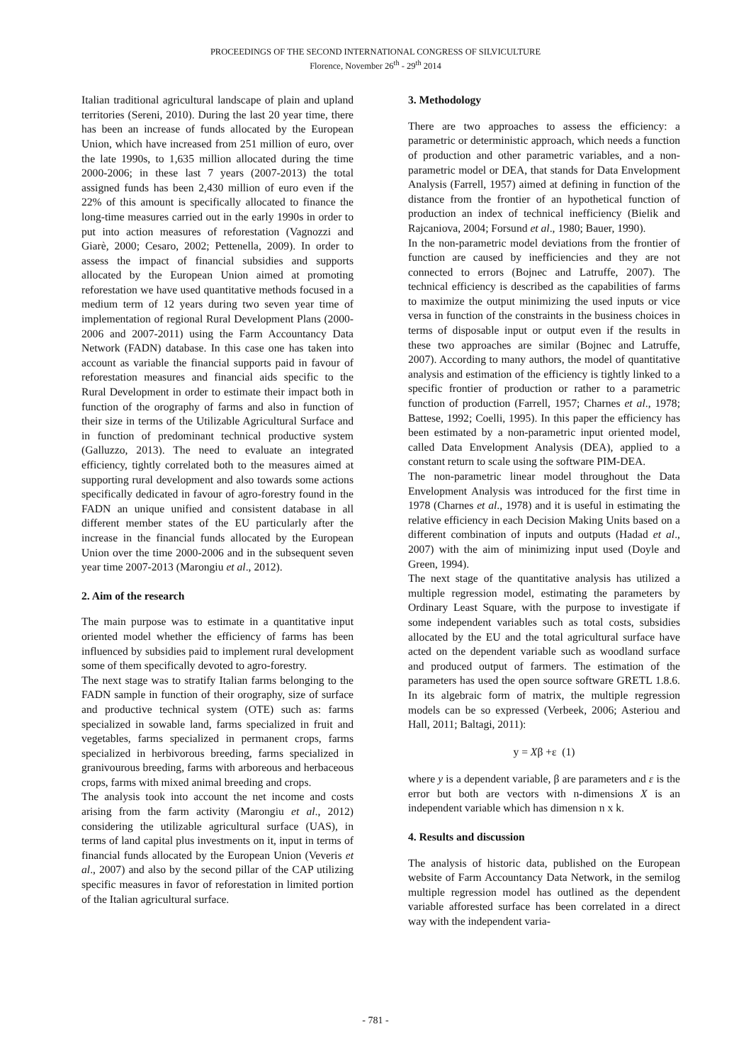PROCEEDINGS OF THE SECOND INTERNATIONAL CONGRESS OF SILVICULTURE
Florence, November 26<sup>th</sup> - 29<sup>th</sup> 2014
Italian traditional agricultural landscape of plain and upland territories (Sereni, 2010). During the last 20 year time, there has been an increase of funds allocated by the European Union, which have increased from 251 million of euro, over the late 1990s, to 1,635 million allocated during the time 2000-2006; in these last 7 years (2007-2013) the total assigned funds has been 2,430 million of euro even if the 22% of this amount is specifically allocated to finance the long-time measures carried out in the early 1990s in order to put into action measures of reforestation (Vagnozzi and Giarè, 2000; Cesaro, 2002; Pettenella, 2009). In order to assess the impact of financial subsidies and supports allocated by the European Union aimed at promoting reforestation we have used quantitative methods focused in a medium term of 12 years during two seven year time of implementation of regional Rural Development Plans (2000-2006 and 2007-2011) using the Farm Accountancy Data Network (FADN) database. In this case one has taken into account as variable the financial supports paid in favour of reforestation measures and financial aids specific to the Rural Development in order to estimate their impact both in function of the orography of farms and also in function of their size in terms of the Utilizable Agricultural Surface and in function of predominant technical productive system (Galluzzo, 2013). The need to evaluate an integrated efficiency, tightly correlated both to the measures aimed at supporting rural development and also towards some actions specifically dedicated in favour of agro-forestry found in the FADN an unique unified and consistent database in all different member states of the EU particularly after the increase in the financial funds allocated by the European Union over the time 2000-2006 and in the subsequent seven year time 2007-2013 (Marongiu et al., 2012).
2. Aim of the research
The main purpose was to estimate in a quantitative input oriented model whether the efficiency of farms has been influenced by subsidies paid to implement rural development some of them specifically devoted to agro-forestry.
The next stage was to stratify Italian farms belonging to the FADN sample in function of their orography, size of surface and productive technical system (OTE) such as: farms specialized in sowable land, farms specialized in fruit and vegetables, farms specialized in permanent crops, farms specialized in herbivorous breeding, farms specialized in granivourous breeding, farms with arboreous and herbaceous crops, farms with mixed animal breeding and crops.
The analysis took into account the net income and costs arising from the farm activity (Marongiu et al., 2012) considering the utilizable agricultural surface (UAS), in terms of land capital plus investments on it, input in terms of financial funds allocated by the European Union (Veveris et al., 2007) and also by the second pillar of the CAP utilizing specific measures in favor of reforestation in limited portion of the Italian agricultural surface.
3. Methodology
There are two approaches to assess the efficiency: a parametric or deterministic approach, which needs a function of production and other parametric variables, and a non-parametric model or DEA, that stands for Data Envelopment Analysis (Farrell, 1957) aimed at defining in function of the distance from the frontier of an hypothetical function of production an index of technical inefficiency (Bielik and Rajcaniova, 2004; Forsund et al., 1980; Bauer, 1990).
In the non-parametric model deviations from the frontier of function are caused by inefficiencies and they are not connected to errors (Bojnec and Latruffe, 2007). The technical efficiency is described as the capabilities of farms to maximize the output minimizing the used inputs or vice versa in function of the constraints in the business choices in terms of disposable input or output even if the results in these two approaches are similar (Bojnec and Latruffe, 2007). According to many authors, the model of quantitative analysis and estimation of the efficiency is tightly linked to a specific frontier of production or rather to a parametric function of production (Farrell, 1957; Charnes et al., 1978; Battese, 1992; Coelli, 1995). In this paper the efficiency has been estimated by a non-parametric input oriented model, called Data Envelopment Analysis (DEA), applied to a constant return to scale using the software PIM-DEA.
The non-parametric linear model throughout the Data Envelopment Analysis was introduced for the first time in 1978 (Charnes et al., 1978) and it is useful in estimating the relative efficiency in each Decision Making Units based on a different combination of inputs and outputs (Hadad et al., 2007) with the aim of minimizing input used (Doyle and Green, 1994).
The next stage of the quantitative analysis has utilized a multiple regression model, estimating the parameters by Ordinary Least Square, with the purpose to investigate if some independent variables such as total costs, subsidies allocated by the EU and the total agricultural surface have acted on the dependent variable such as woodland surface and produced output of farmers. The estimation of the parameters has used the open source software GRETL 1.8.6. In its algebraic form of matrix, the multiple regression models can be so expressed (Verbeek, 2006; Asteriou and Hall, 2011; Baltagi, 2011):
y = Xβ +ε (1)
where y is a dependent variable, β are parameters and ε is the error but both are vectors with n-dimensions X is an independent variable which has dimension n x k.
4. Results and discussion
The analysis of historic data, published on the European website of Farm Accountancy Data Network, in the semilog multiple regression model has outlined as the dependent variable afforested surface has been correlated in a direct way with the independent varia-
- 781 -